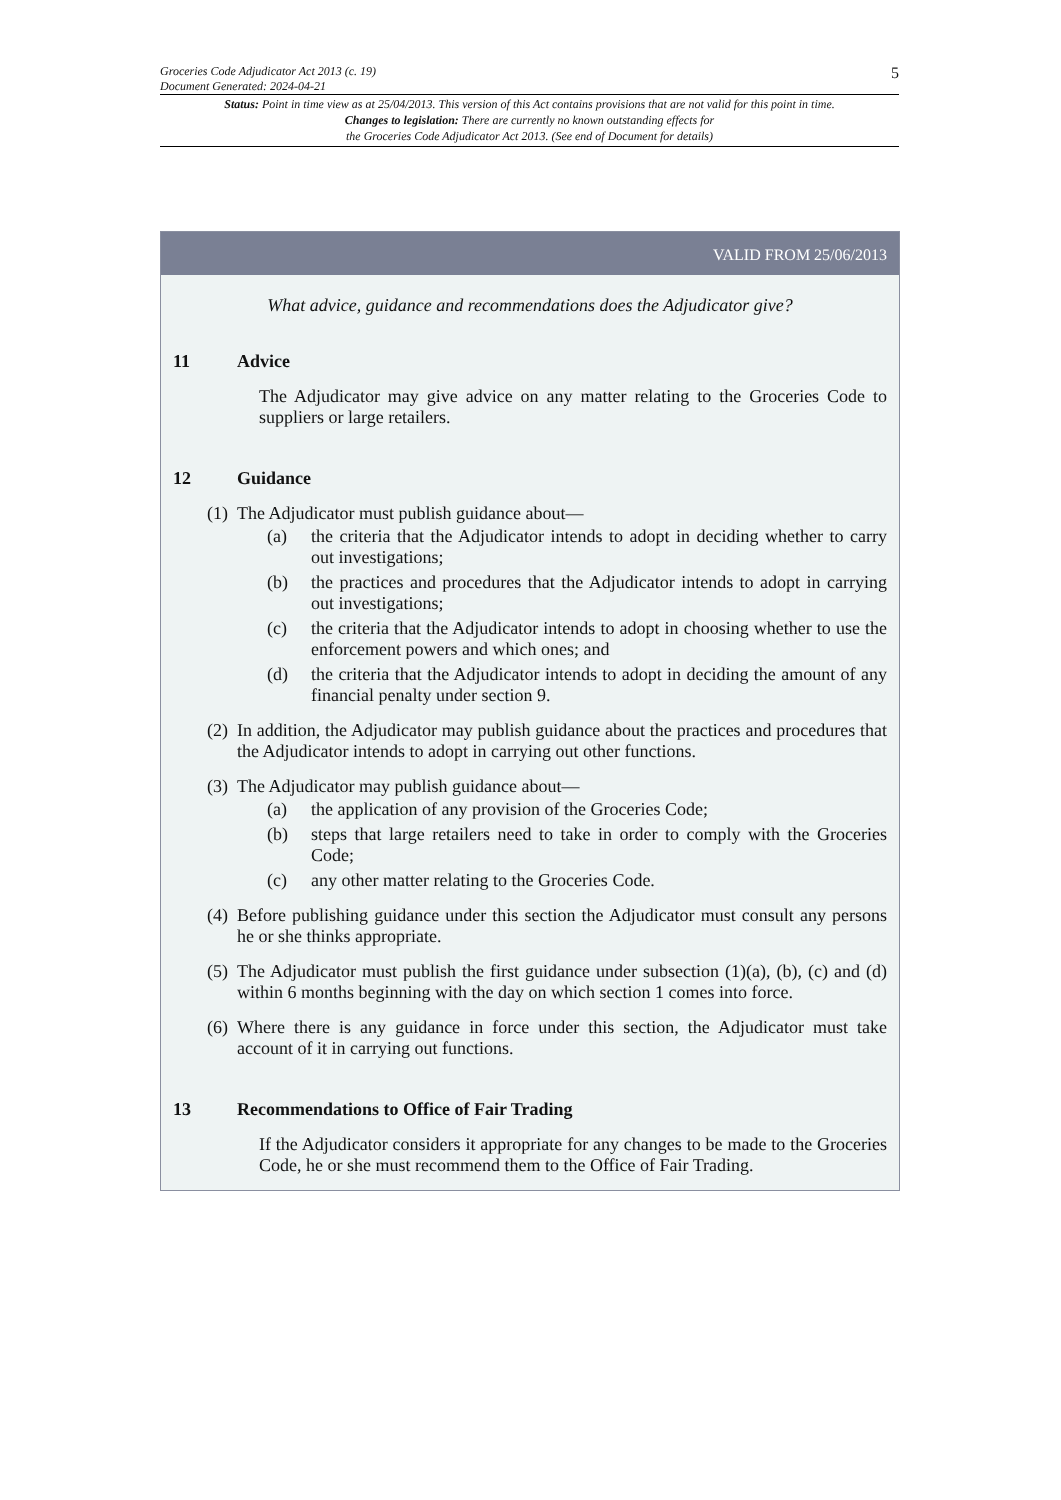Groceries Code Adjudicator Act 2013 (c. 19)
Document Generated: 2024-04-21
5
Status: Point in time view as at 25/04/2013. This version of this Act contains provisions that are not valid for this point in time.
Changes to legislation: There are currently no known outstanding effects for
the Groceries Code Adjudicator Act 2013. (See end of Document for details)
VALID FROM 25/06/2013
What advice, guidance and recommendations does the Adjudicator give?
11 Advice
The Adjudicator may give advice on any matter relating to the Groceries Code to suppliers or large retailers.
12 Guidance
(1)
The Adjudicator must publish guidance about—
(a) the criteria that the Adjudicator intends to adopt in deciding whether to carry out investigations;
(b) the practices and procedures that the Adjudicator intends to adopt in carrying out investigations;
(c) the criteria that the Adjudicator intends to adopt in choosing whether to use the enforcement powers and which ones; and
(d) the criteria that the Adjudicator intends to adopt in deciding the amount of any financial penalty under section 9.
(2)
In addition, the Adjudicator may publish guidance about the practices and procedures that the Adjudicator intends to adopt in carrying out other functions.
(3)
The Adjudicator may publish guidance about—
(a) the application of any provision of the Groceries Code;
(b) steps that large retailers need to take in order to comply with the Groceries Code;
(c) any other matter relating to the Groceries Code.
(4)
Before publishing guidance under this section the Adjudicator must consult any persons he or she thinks appropriate.
(5)
The Adjudicator must publish the first guidance under subsection (1)(a), (b), (c) and (d) within 6 months beginning with the day on which section 1 comes into force.
(6)
Where there is any guidance in force under this section, the Adjudicator must take account of it in carrying out functions.
13 Recommendations to Office of Fair Trading
If the Adjudicator considers it appropriate for any changes to be made to the Groceries Code, he or she must recommend them to the Office of Fair Trading.